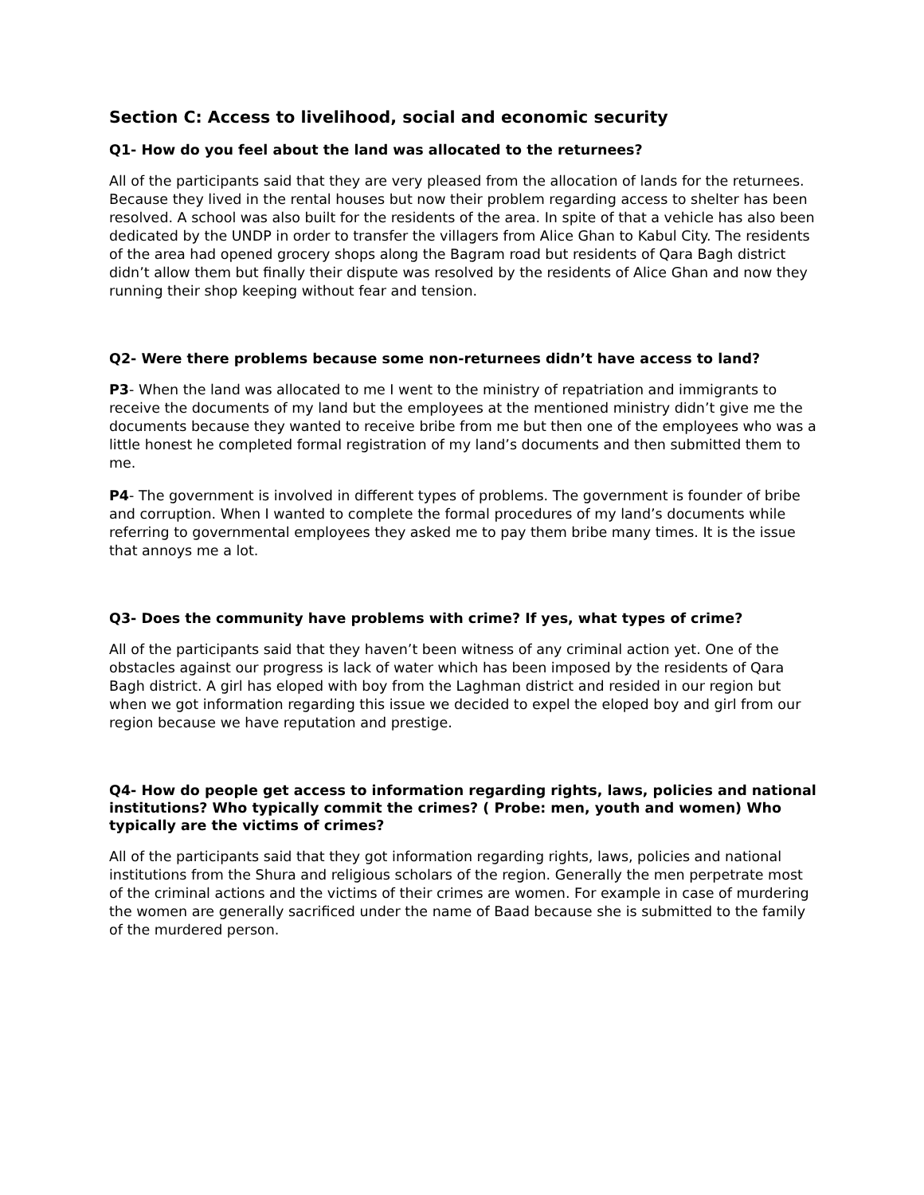Section C: Access to livelihood, social and economic security
Q1- How do you feel about the land was allocated to the returnees?
All of the participants said that they are very pleased from the allocation of lands for the returnees. Because they lived in the rental houses but now their problem regarding access to shelter has been resolved. A school was also built for the residents of the area. In spite of that a vehicle has also been dedicated by the UNDP in order to transfer the villagers from Alice Ghan to Kabul City. The residents of the area had opened grocery shops along the Bagram road but residents of Qara Bagh district didn’t allow them but finally their dispute was resolved by the residents of Alice Ghan and now they running their shop keeping without fear and tension.
Q2- Were there problems because some non-returnees didn’t have access to land?
P3- When the land was allocated to me I went to the ministry of repatriation and immigrants to receive the documents of my land but the employees at the mentioned ministry didn’t give me the documents because they wanted to receive bribe from me but then one of the employees who was a little honest he completed formal registration of my land’s documents and then submitted them to me.
P4- The government is involved in different types of problems. The government is founder of bribe and corruption. When I wanted to complete the formal procedures of my land’s documents while referring to governmental employees they asked me to pay them bribe many times. It is the issue that annoys me a lot.
Q3- Does the community have problems with crime? If yes, what types of crime?
All of the participants said that they haven’t been witness of any criminal action yet. One of the obstacles against our progress is lack of water which has been imposed by the residents of Qara Bagh district. A girl has eloped with boy from the Laghman district and resided in our region but when we got information regarding this issue we decided to expel the eloped boy and girl from our region because we have reputation and prestige.
Q4- How do people get access to information regarding rights, laws, policies and national institutions? Who typically commit the crimes? ( Probe: men, youth and women) Who typically are the victims of crimes?
All of the participants said that they got information regarding rights, laws, policies and national institutions from the Shura and religious scholars of the region. Generally the men perpetrate most of the criminal actions and the victims of their crimes are women. For example in case of murdering the women are generally sacrificed under the name of Baad because she is submitted to the family of the murdered person.